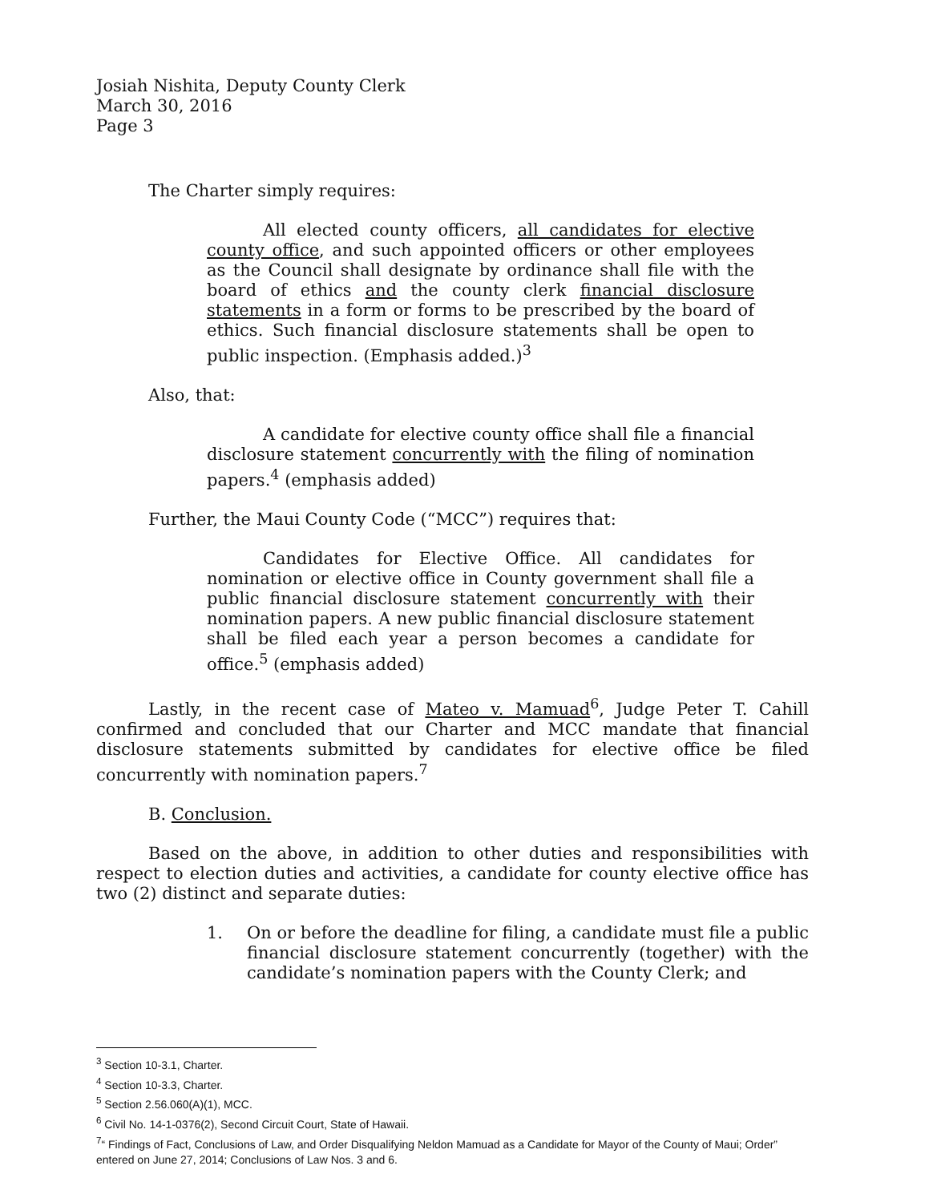Josiah Nishita, Deputy County Clerk
March 30, 2016
Page 3
The Charter simply requires:
All elected county officers, all candidates for elective county office, and such appointed officers or other employees as the Council shall designate by ordinance shall file with the board of ethics and the county clerk financial disclosure statements in a form or forms to be prescribed by the board of ethics. Such financial disclosure statements shall be open to public inspection. (Emphasis added.)<sup>3</sup>
Also, that:
A candidate for elective county office shall file a financial disclosure statement concurrently with the filing of nomination papers.<sup>4</sup> (emphasis added)
Further, the Maui County Code (“MCC”) requires that:
Candidates for Elective Office. All candidates for nomination or elective office in County government shall file a public financial disclosure statement concurrently with their nomination papers. A new public financial disclosure statement shall be filed each year a person becomes a candidate for office.<sup>5</sup> (emphasis added)
Lastly, in the recent case of Mateo v. Mamuad<sup>6</sup>, Judge Peter T. Cahill confirmed and concluded that our Charter and MCC mandate that financial disclosure statements submitted by candidates for elective office be filed concurrently with nomination papers.<sup>7</sup>
B. Conclusion.
Based on the above, in addition to other duties and responsibilities with respect to election duties and activities, a candidate for county elective office has two (2) distinct and separate duties:
1. On or before the deadline for filing, a candidate must file a public financial disclosure statement concurrently (together) with the candidate’s nomination papers with the County Clerk; and
<sup>3</sup> Section 10-3.1, Charter.
<sup>4</sup> Section 10-3.3, Charter.
<sup>5</sup> Section 2.56.060(A)(1), MCC.
<sup>6</sup> Civil No. 14-1-0376(2), Second Circuit Court, State of Hawaii.
<sup>7</sup> “ Findings of Fact, Conclusions of Law, and Order Disqualifying Neldon Mamuad as a Candidate for Mayor of the County of Maui; Order” entered on June 27, 2014; Conclusions of Law Nos. 3 and 6.